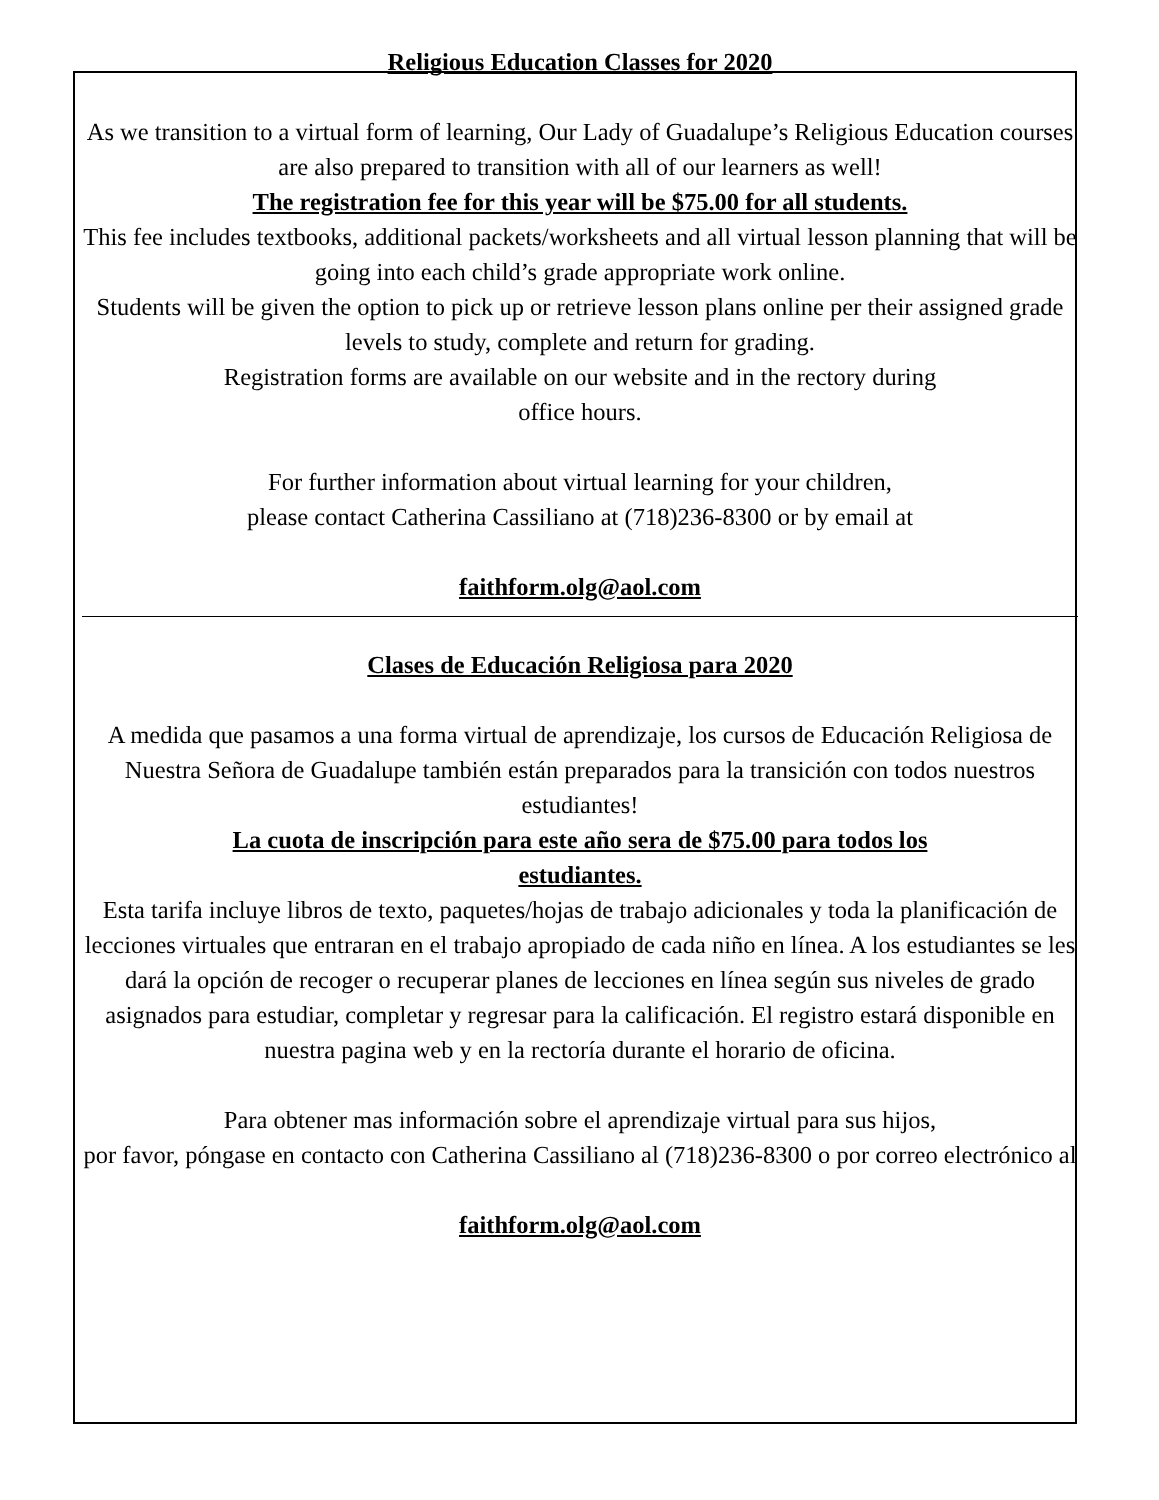Religious Education Classes for 2020
As we transition to a virtual form of learning, Our Lady of Guadalupe’s Religious Education courses are also prepared to transition with all of our learners as well!
The registration fee for this year will be $75.00 for all students.
This fee includes textbooks, additional packets/worksheets and all virtual lesson planning that will be going into each child’s grade appropriate work online.
Students will be given the option to pick up or retrieve lesson plans online per their assigned grade levels to study, complete and return for grading.
Registration forms are available on our website and in the rectory during
office hours.
For further information about virtual learning for your children,
please contact Catherina Cassiliano at (718)236-8300 or by email at
faithform.olg@aol.com
Clases de Educación Religiosa para 2020
A medida que pasamos a una forma virtual de aprendizaje, los cursos de Educación Religiosa de Nuestra Señora de Guadalupe también están preparados para la transición con todos nuestros estudiantes!
La cuota de inscripción para este año sera de $75.00 para todos los
estudiantes.
Esta tarifa incluye libros de texto, paquetes/hojas de trabajo adicionales y toda la planificación de lecciones virtuales que entraran en el trabajo apropiado de cada niño en línea. A los estudiantes se les dará la opción de recoger o recuperar planes de lecciones en línea según sus niveles de grado asignados para estudiar, completar y regresar para la calificación. El registro estará disponible en nuestra pagina web y en la rectoría durante el horario de oficina.
Para obtener mas información sobre el aprendizaje virtual para sus hijos,
por favor, póngase en contacto con Catherina Cassiliano al (718)236-8300 o por correo electrónico al
faithform.olg@aol.com